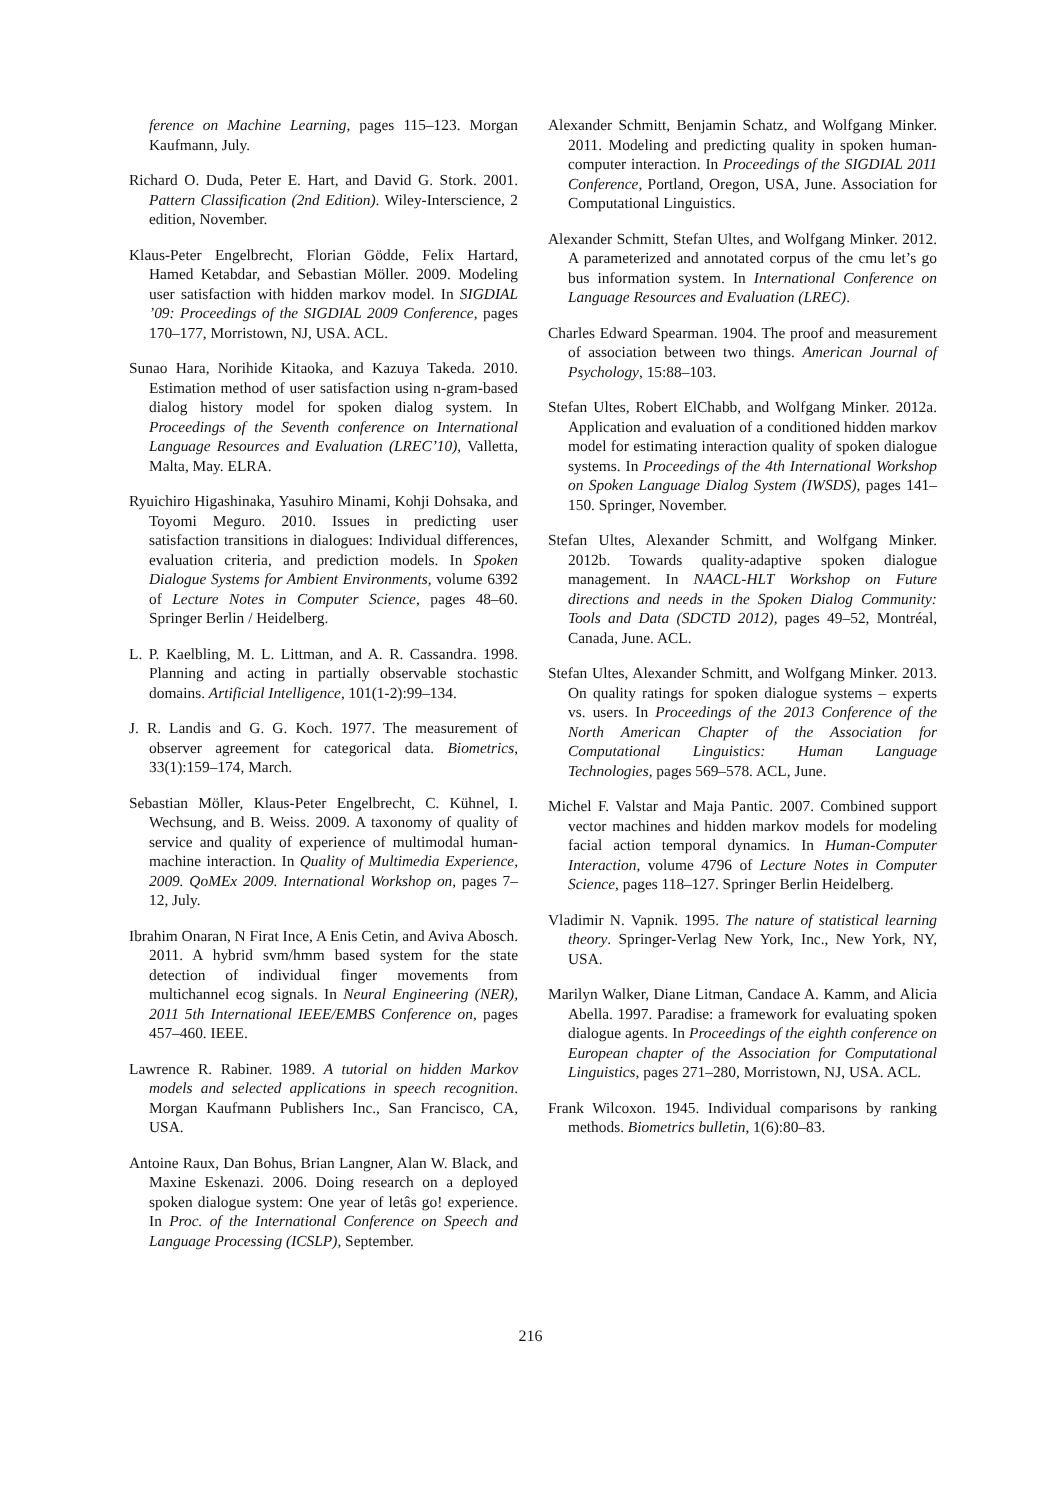ference on Machine Learning, pages 115–123. Morgan Kaufmann, July.
Richard O. Duda, Peter E. Hart, and David G. Stork. 2001. Pattern Classification (2nd Edition). Wiley-Interscience, 2 edition, November.
Klaus-Peter Engelbrecht, Florian Gödde, Felix Hartard, Hamed Ketabdar, and Sebastian Möller. 2009. Modeling user satisfaction with hidden markov model. In SIGDIAL ’09: Proceedings of the SIGDIAL 2009 Conference, pages 170–177, Morristown, NJ, USA. ACL.
Sunao Hara, Norihide Kitaoka, and Kazuya Takeda. 2010. Estimation method of user satisfaction using n-gram-based dialog history model for spoken dialog system. In Proceedings of the Seventh conference on International Language Resources and Evaluation (LREC’10), Valletta, Malta, May. ELRA.
Ryuichiro Higashinaka, Yasuhiro Minami, Kohji Dohsaka, and Toyomi Meguro. 2010. Issues in predicting user satisfaction transitions in dialogues: Individual differences, evaluation criteria, and prediction models. In Spoken Dialogue Systems for Ambient Environments, volume 6392 of Lecture Notes in Computer Science, pages 48–60. Springer Berlin / Heidelberg.
L. P. Kaelbling, M. L. Littman, and A. R. Cassandra. 1998. Planning and acting in partially observable stochastic domains. Artificial Intelligence, 101(1-2):99–134.
J. R. Landis and G. G. Koch. 1977. The measurement of observer agreement for categorical data. Biometrics, 33(1):159–174, March.
Sebastian Möller, Klaus-Peter Engelbrecht, C. Kühnel, I. Wechsung, and B. Weiss. 2009. A taxonomy of quality of service and quality of experience of multimodal human-machine interaction. In Quality of Multimedia Experience, 2009. QoMEx 2009. International Workshop on, pages 7–12, July.
Ibrahim Onaran, N Firat Ince, A Enis Cetin, and Aviva Abosch. 2011. A hybrid svm/hmm based system for the state detection of individual finger movements from multichannel ecog signals. In Neural Engineering (NER), 2011 5th International IEEE/EMBS Conference on, pages 457–460. IEEE.
Lawrence R. Rabiner. 1989. A tutorial on hidden Markov models and selected applications in speech recognition. Morgan Kaufmann Publishers Inc., San Francisco, CA, USA.
Antoine Raux, Dan Bohus, Brian Langner, Alan W. Black, and Maxine Eskenazi. 2006. Doing research on a deployed spoken dialogue system: One year of letâs go! experience. In Proc. of the International Conference on Speech and Language Processing (ICSLP), September.
Alexander Schmitt, Benjamin Schatz, and Wolfgang Minker. 2011. Modeling and predicting quality in spoken human-computer interaction. In Proceedings of the SIGDIAL 2011 Conference, Portland, Oregon, USA, June. Association for Computational Linguistics.
Alexander Schmitt, Stefan Ultes, and Wolfgang Minker. 2012. A parameterized and annotated corpus of the cmu let’s go bus information system. In International Conference on Language Resources and Evaluation (LREC).
Charles Edward Spearman. 1904. The proof and measurement of association between two things. American Journal of Psychology, 15:88–103.
Stefan Ultes, Robert ElChabb, and Wolfgang Minker. 2012a. Application and evaluation of a conditioned hidden markov model for estimating interaction quality of spoken dialogue systems. In Proceedings of the 4th International Workshop on Spoken Language Dialog System (IWSDS), pages 141–150. Springer, November.
Stefan Ultes, Alexander Schmitt, and Wolfgang Minker. 2012b. Towards quality-adaptive spoken dialogue management. In NAACL-HLT Workshop on Future directions and needs in the Spoken Dialog Community: Tools and Data (SDCTD 2012), pages 49–52, Montréal, Canada, June. ACL.
Stefan Ultes, Alexander Schmitt, and Wolfgang Minker. 2013. On quality ratings for spoken dialogue systems – experts vs. users. In Proceedings of the 2013 Conference of the North American Chapter of the Association for Computational Linguistics: Human Language Technologies, pages 569–578. ACL, June.
Michel F. Valstar and Maja Pantic. 2007. Combined support vector machines and hidden markov models for modeling facial action temporal dynamics. In Human-Computer Interaction, volume 4796 of Lecture Notes in Computer Science, pages 118–127. Springer Berlin Heidelberg.
Vladimir N. Vapnik. 1995. The nature of statistical learning theory. Springer-Verlag New York, Inc., New York, NY, USA.
Marilyn Walker, Diane Litman, Candace A. Kamm, and Alicia Abella. 1997. Paradise: a framework for evaluating spoken dialogue agents. In Proceedings of the eighth conference on European chapter of the Association for Computational Linguistics, pages 271–280, Morristown, NJ, USA. ACL.
Frank Wilcoxon. 1945. Individual comparisons by ranking methods. Biometrics bulletin, 1(6):80–83.
216